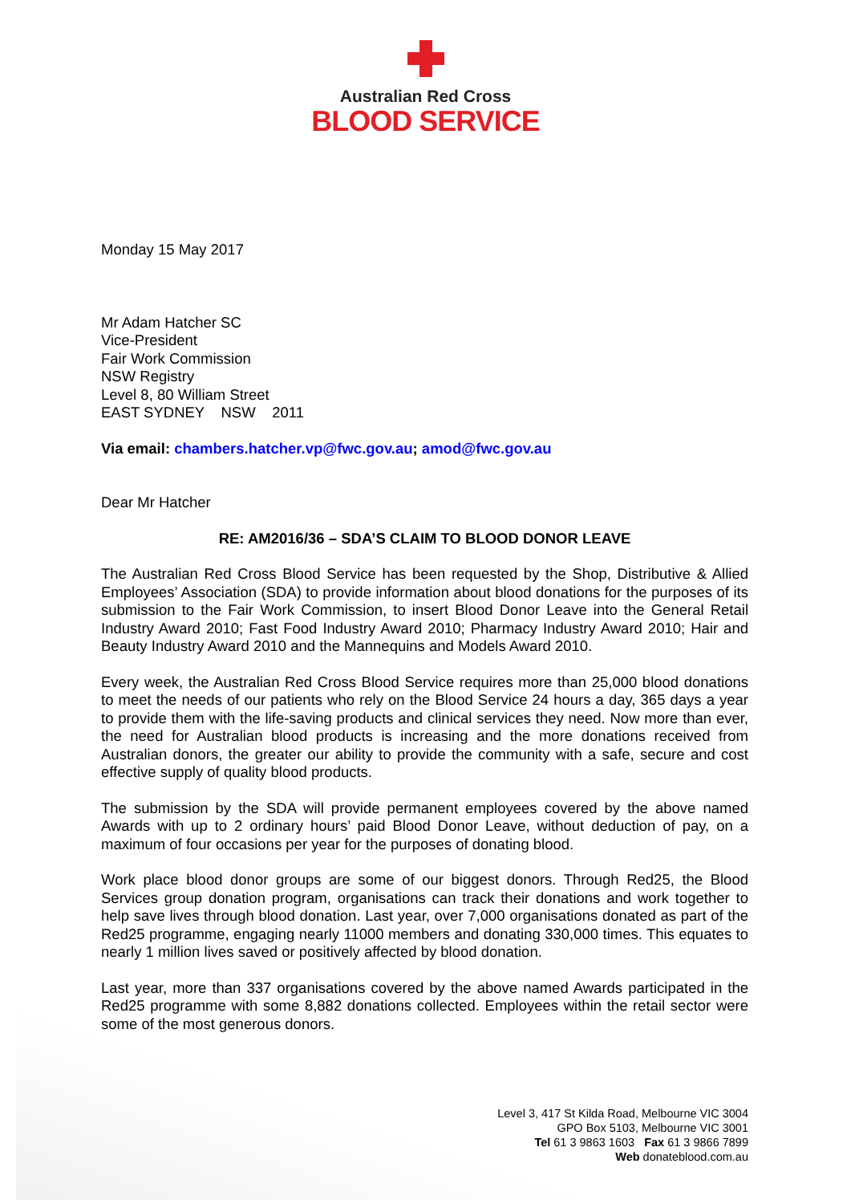Australian Red Cross
BLOOD SERVICE
Monday 15 May 2017
Mr Adam Hatcher SC
Vice-President
Fair Work Commission
NSW Registry
Level 8, 80 William Street
EAST SYDNEY NSW 2011
Via email: chambers.hatcher.vp@fwc.gov.au; amod@fwc.gov.au
Dear Mr Hatcher
RE: AM2016/36 – SDA’S CLAIM TO BLOOD DONOR LEAVE
The Australian Red Cross Blood Service has been requested by the Shop, Distributive & Allied Employees’ Association (SDA) to provide information about blood donations for the purposes of its submission to the Fair Work Commission, to insert Blood Donor Leave into the General Retail Industry Award 2010; Fast Food Industry Award 2010; Pharmacy Industry Award 2010; Hair and Beauty Industry Award 2010 and the Mannequins and Models Award 2010.
Every week, the Australian Red Cross Blood Service requires more than 25,000 blood donations to meet the needs of our patients who rely on the Blood Service 24 hours a day, 365 days a year to provide them with the life-saving products and clinical services they need. Now more than ever, the need for Australian blood products is increasing and the more donations received from Australian donors, the greater our ability to provide the community with a safe, secure and cost effective supply of quality blood products.
The submission by the SDA will provide permanent employees covered by the above named Awards with up to 2 ordinary hours’ paid Blood Donor Leave, without deduction of pay, on a maximum of four occasions per year for the purposes of donating blood.
Work place blood donor groups are some of our biggest donors. Through Red25, the Blood Services group donation program, organisations can track their donations and work together to help save lives through blood donation. Last year, over 7,000 organisations donated as part of the Red25 programme, engaging nearly 11000 members and donating 330,000 times. This equates to nearly 1 million lives saved or positively affected by blood donation.
Last year, more than 337 organisations covered by the above named Awards participated in the Red25 programme with some 8,882 donations collected. Employees within the retail sector were some of the most generous donors.
Level 3, 417 St Kilda Road, Melbourne VIC 3004
GPO Box 5103, Melbourne VIC 3001
Tel 61 3 9863 1603 Fax 61 3 9866 7899
Web donateblood.com.au